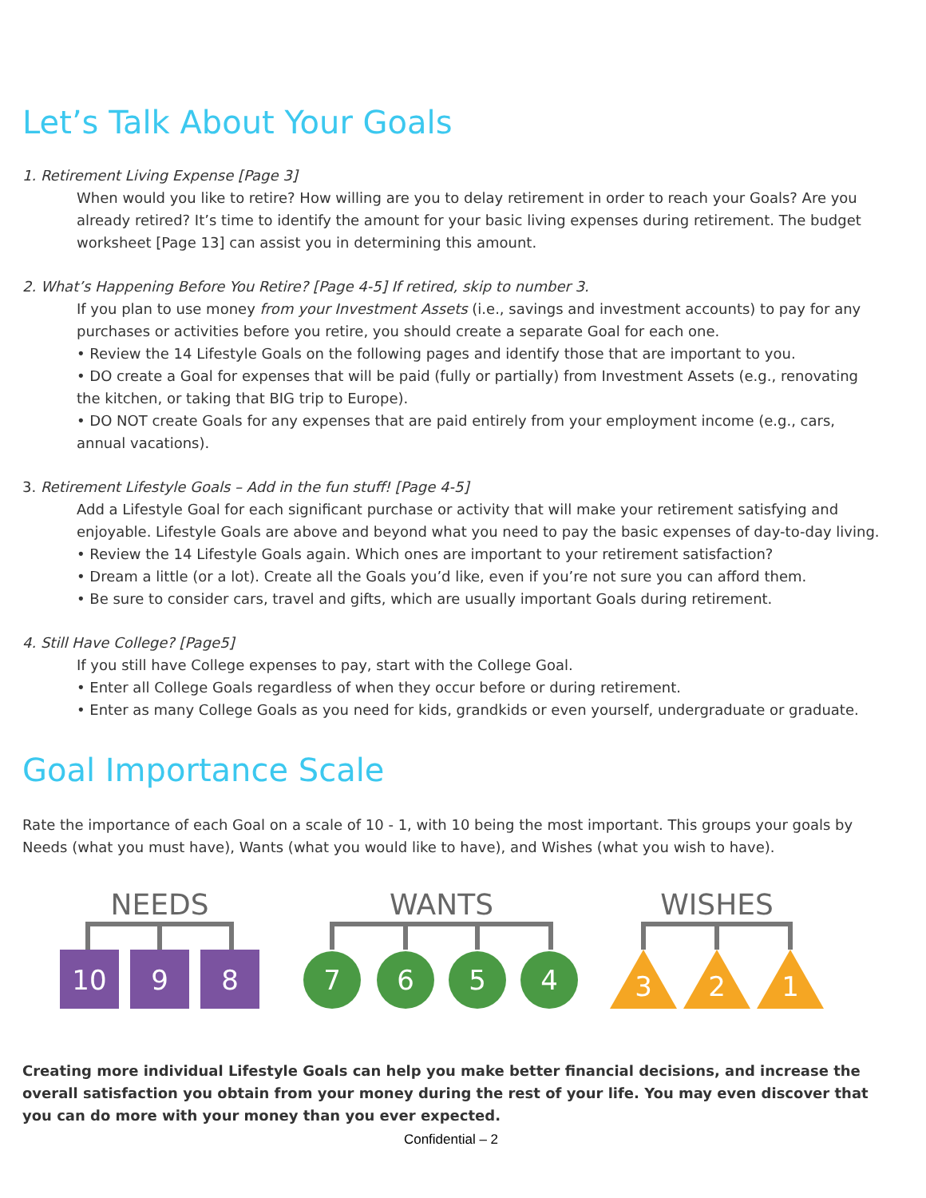Let’s Talk About Your Goals
1. Retirement Living Expense [Page 3]
When would you like to retire? How willing are you to delay retirement in order to reach your Goals? Are you already retired? It’s time to identify the amount for your basic living expenses during retirement. The budget worksheet [Page 13] can assist you in determining this amount.
2. What’s Happening Before You Retire? [Page 4-5] If retired, skip to number 3.
If you plan to use money from your Investment Assets (i.e., savings and investment accounts) to pay for any purchases or activities before you retire, you should create a separate Goal for each one.
• Review the 14 Lifestyle Goals on the following pages and identify those that are important to you.
• DO create a Goal for expenses that will be paid (fully or partially) from Investment Assets (e.g., renovating the kitchen, or taking that BIG trip to Europe).
• DO NOT create Goals for any expenses that are paid entirely from your employment income (e.g., cars, annual vacations).
3. Retirement Lifestyle Goals – Add in the fun stuff! [Page 4-5]
Add a Lifestyle Goal for each significant purchase or activity that will make your retirement satisfying and enjoyable. Lifestyle Goals are above and beyond what you need to pay the basic expenses of day-to-day living.
• Review the 14 Lifestyle Goals again. Which ones are important to your retirement satisfaction?
• Dream a little (or a lot). Create all the Goals you’d like, even if you’re not sure you can afford them.
• Be sure to consider cars, travel and gifts, which are usually important Goals during retirement.
4. Still Have College? [Page5]
If you still have College expenses to pay, start with the College Goal.
• Enter all College Goals regardless of when they occur before or during retirement.
• Enter as many College Goals as you need for kids, grandkids or even yourself, undergraduate or graduate.
Goal Importance Scale
Rate the importance of each Goal on a scale of 10 - 1, with 10 being the most important. This groups your goals by Needs (what you must have), Wants (what you would like to have), and Wishes (what you wish to have).
NEEDS
WANTS
WISHES
10
9
8
7
6
5
4
3
2
1
Creating more individual Lifestyle Goals can help you make better financial decisions, and increase the overall satisfaction you obtain from your money during the rest of your life. You may even discover that you can do more with your money than you ever expected.
Confidential – 2